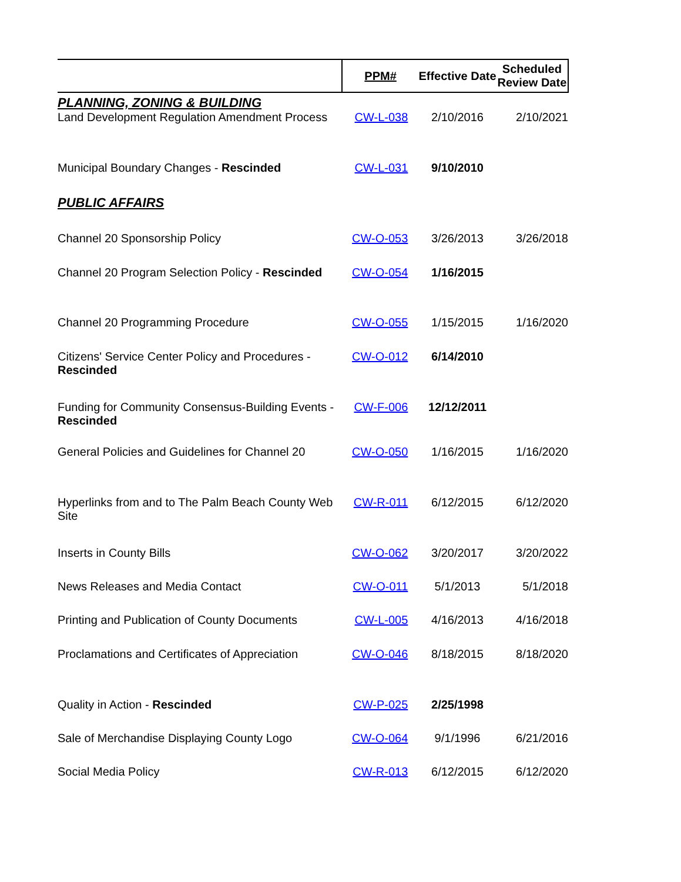| | PPM# | Effective Date | Scheduled Review Date |
| --- | --- | --- | --- |
| PLANNING, ZONING & BUILDING | | | |
| Land Development Regulation Amendment Process | CW-L-038 | 2/10/2016 | 2/10/2021 |
| Municipal Boundary Changes - Rescinded | CW-L-031 | 9/10/2010 | |
| PUBLIC AFFAIRS | | | |
| Channel 20 Sponsorship Policy | CW-O-053 | 3/26/2013 | 3/26/2018 |
| Channel 20 Program Selection Policy - Rescinded | CW-O-054 | 1/16/2015 | |
| Channel 20 Programming Procedure | CW-O-055 | 1/15/2015 | 1/16/2020 |
| Citizens' Service Center Policy and Procedures - Rescinded | CW-O-012 | 6/14/2010 | |
| Funding for Community Consensus-Building Events - Rescinded | CW-F-006 | 12/12/2011 | |
| General Policies and Guidelines for Channel 20 | CW-O-050 | 1/16/2015 | 1/16/2020 |
| Hyperlinks from and to The Palm Beach County Web Site | CW-R-011 | 6/12/2015 | 6/12/2020 |
| Inserts in County Bills | CW-O-062 | 3/20/2017 | 3/20/2022 |
| News Releases and Media Contact | CW-O-011 | 5/1/2013 | 5/1/2018 |
| Printing and Publication of County Documents | CW-L-005 | 4/16/2013 | 4/16/2018 |
| Proclamations and Certificates of Appreciation | CW-O-046 | 8/18/2015 | 8/18/2020 |
| Quality in Action - Rescinded | CW-P-025 | 2/25/1998 | |
| Sale of Merchandise Displaying County Logo | CW-O-064 | 9/1/1996 | 6/21/2016 |
| Social Media Policy | CW-R-013 | 6/12/2015 | 6/12/2020 |